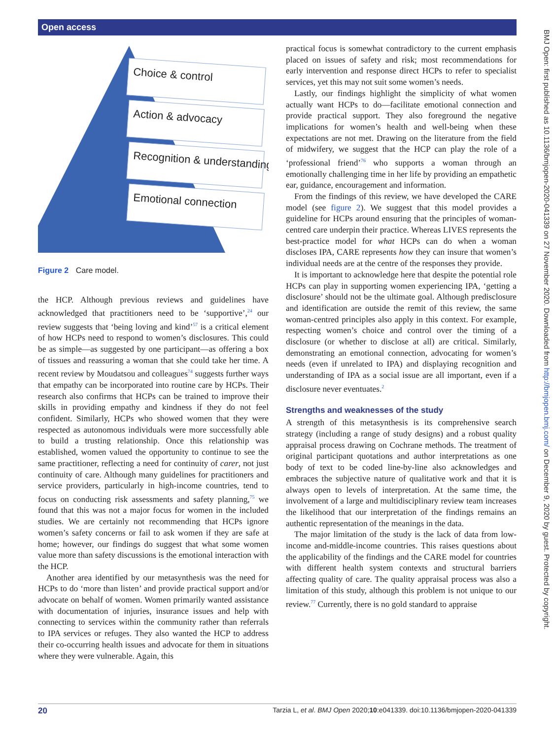Open access
BMJ Open: first published as 10.1136/bmjopen-2020-041339 on 27 November 2020. Downloaded from http://bmjopen.bmj.com/ on December 9, 2020 by guest. Protected by copyright.
Choice & control
Action & advocacy
Recognition & understanding
Emotional connection
Figure 2 Care model.
the HCP. Although previous reviews and guidelines have acknowledged that practitioners need to be ‘supportive’,<sup>24</sup> our review suggests that ‘being loving and kind’<sup>57</sup> is a critical element of how HCPs need to respond to women’s disclosures. This could be as simple—as suggested by one participant—as offering a box of tissues and reassuring a woman that she could take her time. A recent review by Moudatsou and colleagues<sup>74</sup> suggests further ways that empathy can be incorporated into routine care by HCPs. Their research also confirms that HCPs can be trained to improve their skills in providing empathy and kindness if they do not feel confident. Similarly, HCPs who showed women that they were respected as autonomous individuals were more successfully able to build a trusting relationship. Once this relationship was established, women valued the opportunity to continue to see the same practitioner, reflecting a need for continuity of carer, not just continuity of care. Although many guidelines for practitioners and service providers, particularly in high-income countries, tend to focus on conducting risk assessments and safety planning,<sup>75</sup> we found that this was not a major focus for women in the included studies. We are certainly not recommending that HCPs ignore women’s safety concerns or fail to ask women if they are safe at home; however, our findings do suggest that what some women value more than safety discussions is the emotional interaction with the HCP.
Another area identified by our metasynthesis was the need for HCPs to do ‘more than listen’ and provide practical support and/or advocate on behalf of women. Women primarily wanted assistance with documentation of injuries, insurance issues and help with connecting to services within the community rather than referrals to IPA services or refuges. They also wanted the HCP to address their co-occurring health issues and advocate for them in situations where they were vulnerable. Again, this
practical focus is somewhat contradictory to the current emphasis placed on issues of safety and risk; most recommendations for early intervention and response direct HCPs to refer to specialist services, yet this may not suit some women’s needs.
Lastly, our findings highlight the simplicity of what women actually want HCPs to do—facilitate emotional connection and provide practical support. They also foreground the negative implications for women’s health and well-being when these expectations are not met. Drawing on the literature from the field of midwifery, we suggest that the HCP can play the role of a ‘professional friend’<sup>76</sup> who supports a woman through an emotionally challenging time in her life by providing an empathetic ear, guidance, encouragement and information.
From the findings of this review, we have developed the CARE model (see figure 2). We suggest that this model provides a guideline for HCPs around ensuring that the principles of woman-centred care underpin their practice. Whereas LIVES represents the best-practice model for what HCPs can do when a woman discloses IPA, CARE represents how they can insure that women’s individual needs are at the centre of the responses they provide.
It is important to acknowledge here that despite the potential role HCPs can play in supporting women experiencing IPA, ‘getting a disclosure’ should not be the ultimate goal. Although predisclosure and identification are outside the remit of this review, the same woman-centred principles also apply in this context. For example, respecting women’s choice and control over the timing of a disclosure (or whether to disclose at all) are critical. Similarly, demonstrating an emotional connection, advocating for women’s needs (even if unrelated to IPA) and displaying recognition and understanding of IPA as a social issue are all important, even if a disclosure never eventuates.<sup>2</sup>
Strengths and weaknesses of the study
A strength of this metasynthesis is its comprehensive search strategy (including a range of study designs) and a robust quality appraisal process drawing on Cochrane methods. The treatment of original participant quotations and author interpretations as one body of text to be coded line-by-line also acknowledges and embraces the subjective nature of qualitative work and that it is always open to levels of interpretation. At the same time, the involvement of a large and multidisciplinary review team increases the likelihood that our interpretation of the findings remains an authentic representation of the meanings in the data.
The major limitation of the study is the lack of data from low-income and-middle-income countries. This raises questions about the applicability of the findings and the CARE model for countries with different health system contexts and structural barriers affecting quality of care. The quality appraisal process was also a limitation of this study, although this problem is not unique to our review.<sup>77</sup> Currently, there is no gold standard to appraise
20 Tarzia L, et al. BMJ Open 2020;10:e041339. doi:10.1136/bmjopen-2020-041339